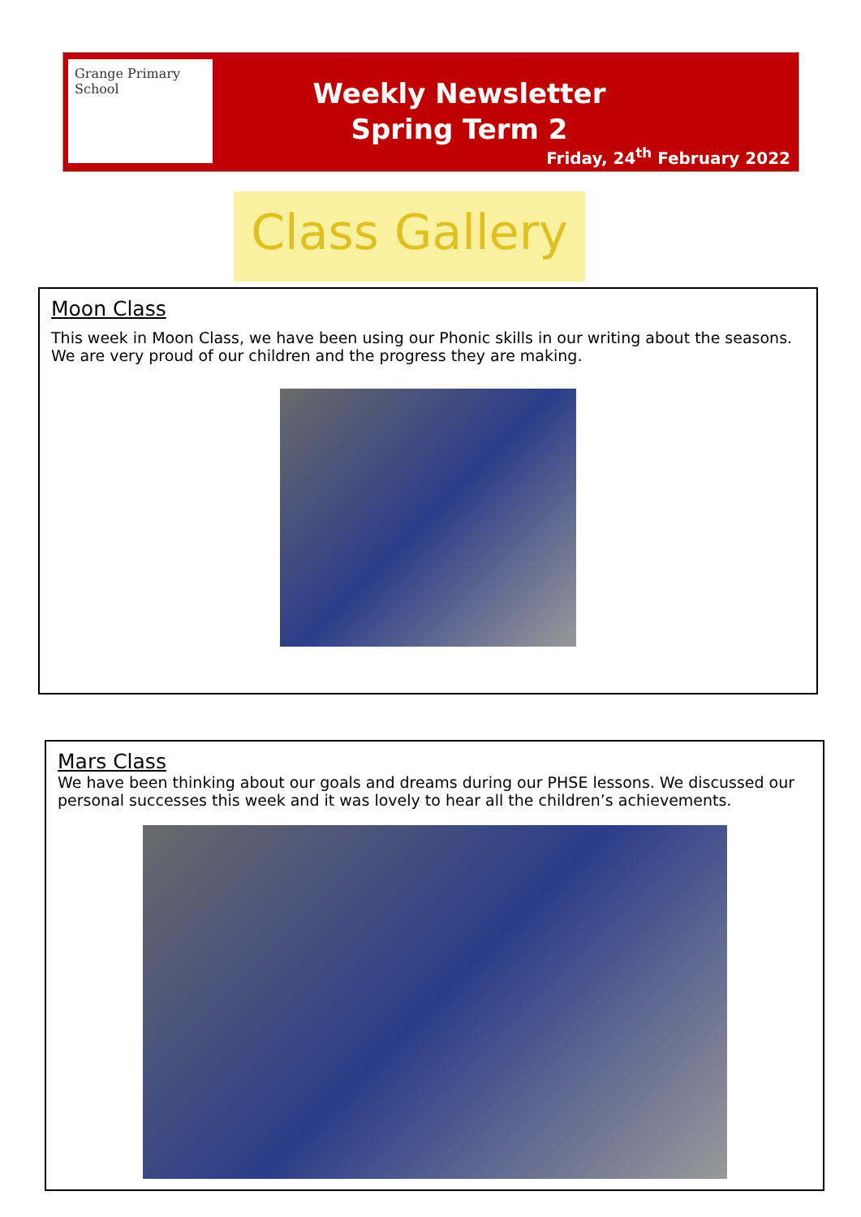Grange Primary School
Weekly Newsletter
Spring Term 2
Friday, 24<sup>th</sup> February 2022
Class Gallery
Moon Class
This week in Moon Class, we have been using our Phonic skills in our writing about the seasons. We are very proud of our children and the progress they are making.
Mars Class
We have been thinking about our goals and dreams during our PHSE lessons. We discussed our personal successes this week and it was lovely to hear all the children’s achievements.